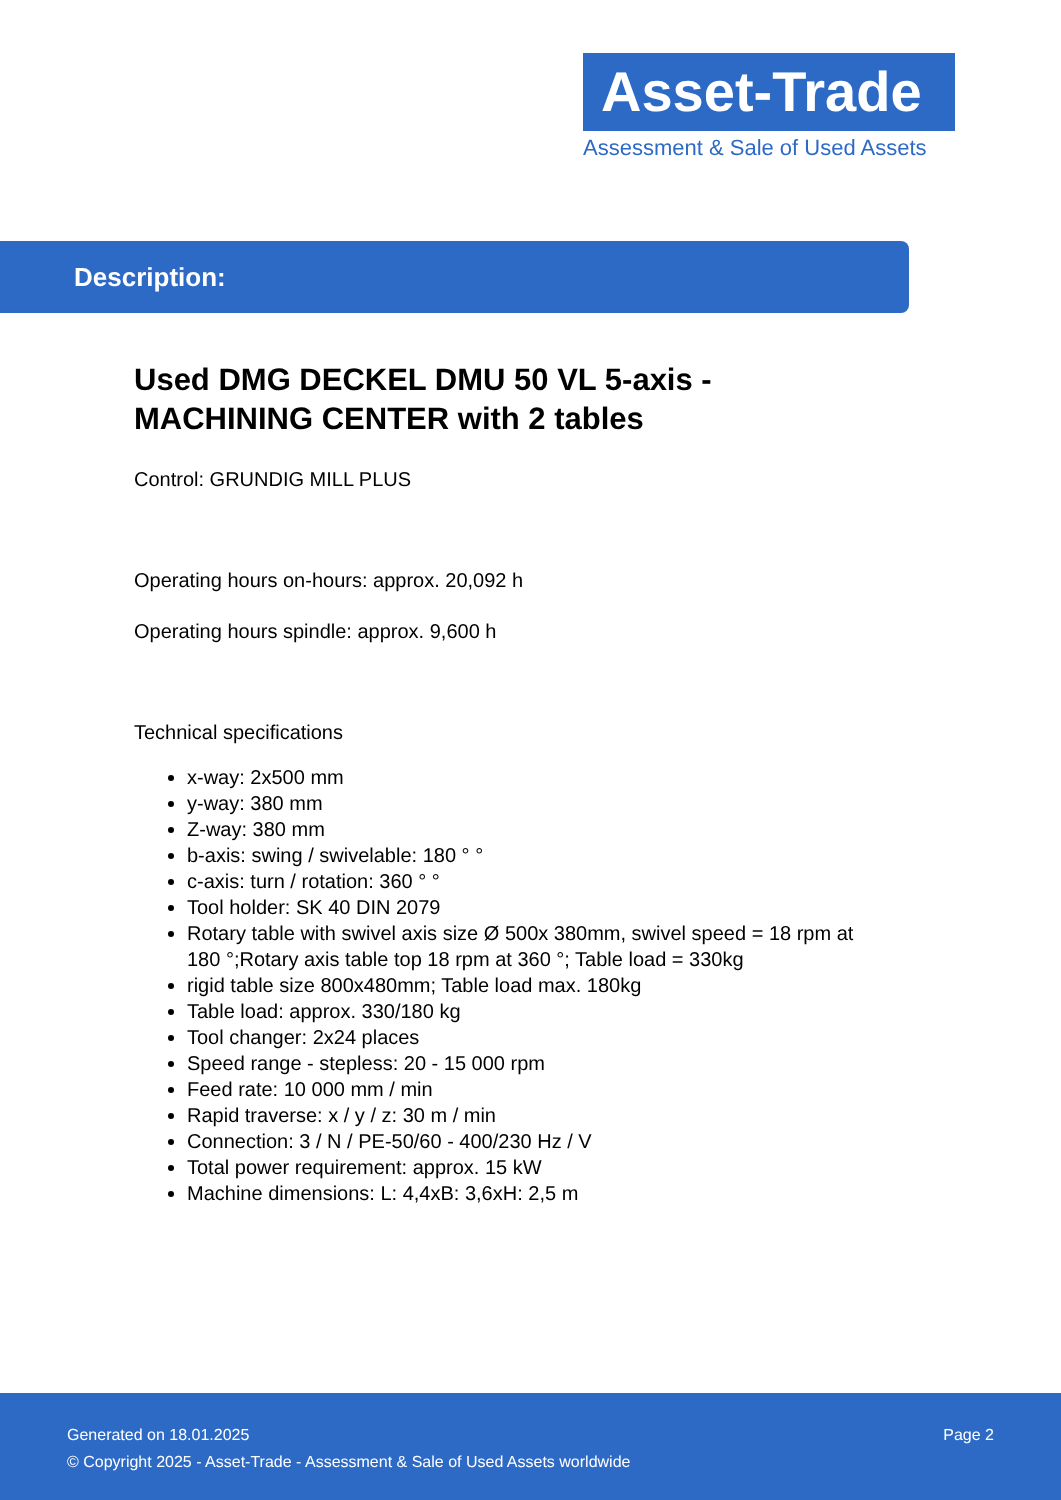Asset-Trade
Assessment & Sale of Used Assets
Description:
Used DMG DECKEL DMU 50 VL 5-axis - MACHINING CENTER with 2 tables
Control: GRUNDIG MILL PLUS
Operating hours on-hours: approx. 20,092 h
Operating hours spindle: approx. 9,600 h
Technical specifications
x-way: 2x500 mm
y-way: 380 mm
Z-way: 380 mm
b-axis: swing / swivelable: 180 ° °
c-axis: turn / rotation: 360 ° °
Tool holder: SK 40 DIN 2079
Rotary table with swivel axis size Ø 500x 380mm, swivel speed = 18 rpm at 180 °;Rotary axis table top 18 rpm at 360 °; Table load = 330kg
rigid table size 800x480mm; Table load max. 180kg
Table load: approx. 330/180 kg
Tool changer: 2x24 places
Speed range - stepless: 20 - 15 000 rpm
Feed rate: 10 000 mm / min
Rapid traverse: x / y / z: 30 m / min
Connection: 3 / N / PE-50/60 - 400/230 Hz / V
Total power requirement: approx. 15 kW
Machine dimensions: L: 4,4xB: 3,6xH: 2,5 m
Generated on 18.01.2025 Page 2
© Copyright 2025 - Asset-Trade - Assessment & Sale of Used Assets worldwide